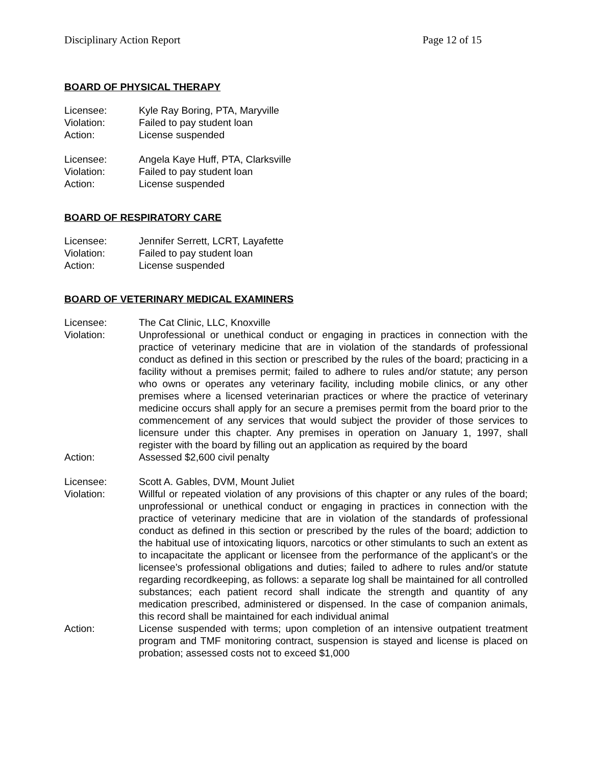Disciplinary Action Report Page 12 of 15
BOARD OF PHYSICAL THERAPY
Licensee: Kyle Ray Boring, PTA, Maryville
Violation: Failed to pay student loan
Action: License suspended
Licensee: Angela Kaye Huff, PTA, Clarksville
Violation: Failed to pay student loan
Action: License suspended
BOARD OF RESPIRATORY CARE
Licensee: Jennifer Serrett, LCRT, Layafette
Violation: Failed to pay student loan
Action: License suspended
BOARD OF VETERINARY MEDICAL EXAMINERS
Licensee: The Cat Clinic, LLC, Knoxville
Violation: Unprofessional or unethical conduct or engaging in practices in connection with the practice of veterinary medicine that are in violation of the standards of professional conduct as defined in this section or prescribed by the rules of the board; practicing in a facility without a premises permit; failed to adhere to rules and/or statute; any person who owns or operates any veterinary facility, including mobile clinics, or any other premises where a licensed veterinarian practices or where the practice of veterinary medicine occurs shall apply for an secure a premises permit from the board prior to the commencement of any services that would subject the provider of those services to licensure under this chapter. Any premises in operation on January 1, 1997, shall register with the board by filling out an application as required by the board
Action: Assessed $2,600 civil penalty
Licensee: Scott A. Gables, DVM, Mount Juliet
Violation: Willful or repeated violation of any provisions of this chapter or any rules of the board; unprofessional or unethical conduct or engaging in practices in connection with the practice of veterinary medicine that are in violation of the standards of professional conduct as defined in this section or prescribed by the rules of the board; addiction to the habitual use of intoxicating liquors, narcotics or other stimulants to such an extent as to incapacitate the applicant or licensee from the performance of the applicant’s or the licensee’s professional obligations and duties; failed to adhere to rules and/or statute regarding recordkeeping, as follows: a separate log shall be maintained for all controlled substances; each patient record shall indicate the strength and quantity of any medication prescribed, administered or dispensed. In the case of companion animals, this record shall be maintained for each individual animal
Action: License suspended with terms; upon completion of an intensive outpatient treatment program and TMF monitoring contract, suspension is stayed and license is placed on probation; assessed costs not to exceed $1,000